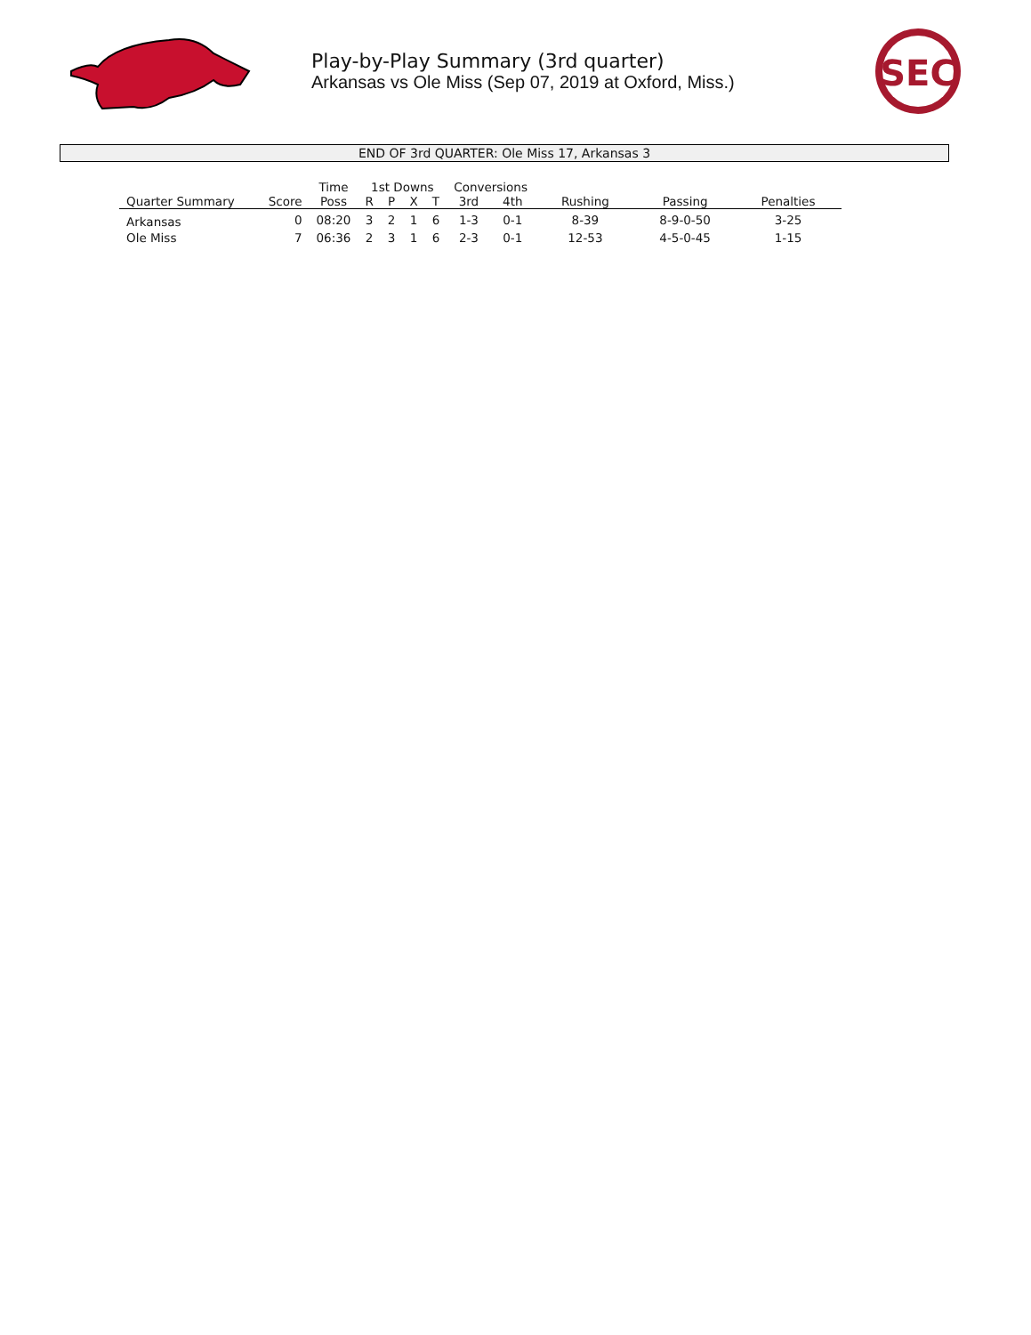Play-by-Play Summary (3rd quarter)
Arkansas vs Ole Miss (Sep 07, 2019 at Oxford, Miss.)
SEC
END OF 3rd QUARTER: Ole Miss 17, Arkansas 3
| | | Time | 1st Downs | | | | Conversions | | | | |
| --- | --- | --- | --- | --- | --- | --- | --- | --- | --- | --- | --- |
| Quarter Summary | Score | Poss | R | P | X | T | 3rd | 4th | Rushing | Passing | Penalties |
| Arkansas | 0 | 08:20 | 3 | 2 | 1 | 6 | 1-3 | 0-1 | 8-39 | 8-9-0-50 | 3-25 |
| Ole Miss | 7 | 06:36 | 2 | 3 | 1 | 6 | 2-3 | 0-1 | 12-53 | 4-5-0-45 | 1-15 |